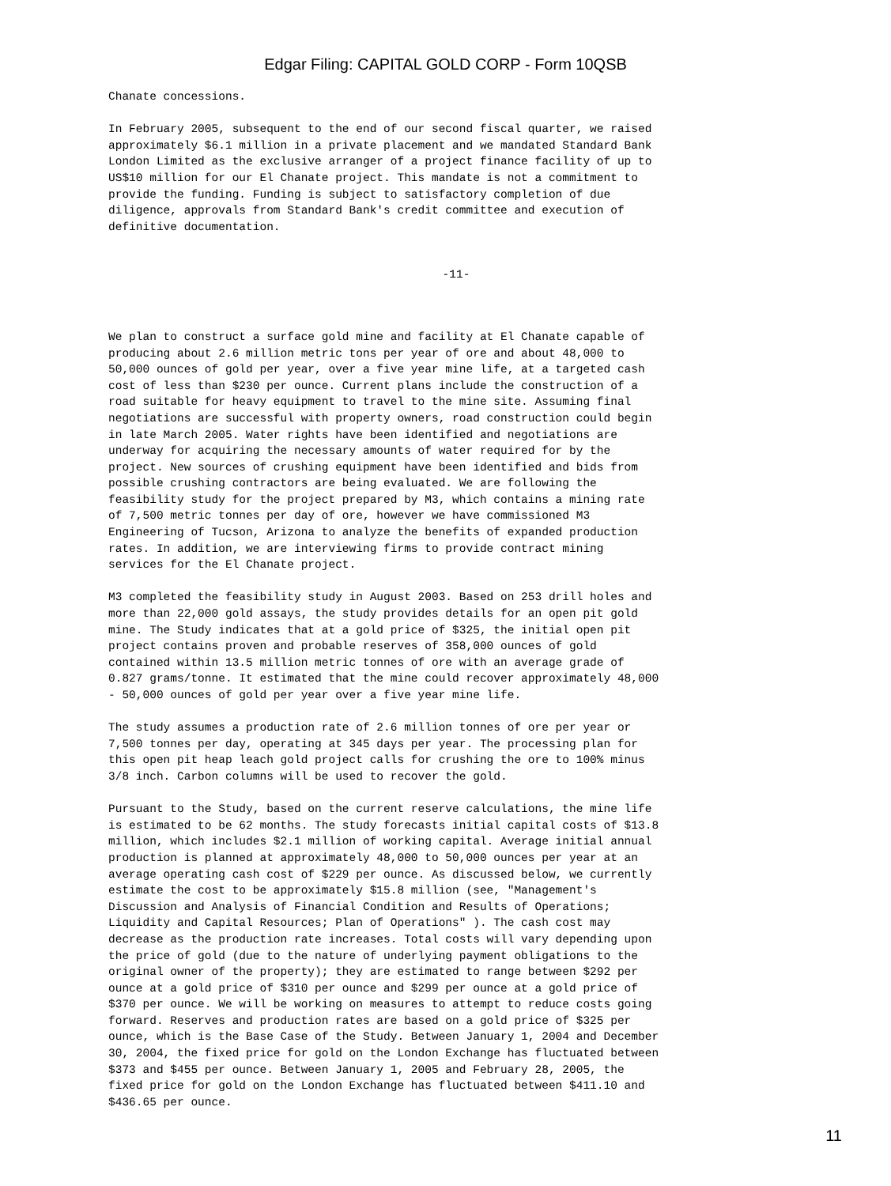Edgar Filing: CAPITAL GOLD CORP - Form 10QSB
Chanate concessions.
In February 2005, subsequent to the end of our second fiscal quarter, we raised
approximately $6.1 million in a private placement and we mandated Standard Bank
London Limited as the exclusive arranger of a project finance facility of up to
US$10 million for our El Chanate project. This mandate is not a commitment to
provide the funding. Funding is subject to satisfactory completion of due
diligence, approvals from Standard Bank's credit committee and execution of
definitive documentation.
-11-
We plan to construct a surface gold mine and facility at El Chanate capable of
producing about 2.6 million metric tons per year of ore and about 48,000 to
50,000 ounces of gold per year, over a five year mine life, at a targeted cash
cost of less than $230 per ounce. Current plans include the construction of a
road suitable for heavy equipment to travel to the mine site. Assuming final
negotiations are successful with property owners, road construction could begin
in late March 2005. Water rights have been identified and negotiations are
underway for acquiring the necessary amounts of water required for by the
project. New sources of crushing equipment have been identified and bids from
possible crushing contractors are being evaluated. We are following the
feasibility study for the project prepared by M3, which contains a mining rate
of 7,500 metric tonnes per day of ore, however we have commissioned M3
Engineering of Tucson, Arizona to analyze the benefits of expanded production
rates. In addition, we are interviewing firms to provide contract mining
services for the El Chanate project.
M3 completed the feasibility study in August 2003. Based on 253 drill holes and
more than 22,000 gold assays, the study provides details for an open pit gold
mine. The Study indicates that at a gold price of $325, the initial open pit
project contains proven and probable reserves of 358,000 ounces of gold
contained within 13.5 million metric tonnes of ore with an average grade of
0.827 grams/tonne. It estimated that the mine could recover approximately 48,000
- 50,000 ounces of gold per year over a five year mine life.
The study assumes a production rate of 2.6 million tonnes of ore per year or
7,500 tonnes per day, operating at 345 days per year. The processing plan for
this open pit heap leach gold project calls for crushing the ore to 100% minus
3/8 inch. Carbon columns will be used to recover the gold.
Pursuant to the Study, based on the current reserve calculations, the mine life
is estimated to be 62 months. The study forecasts initial capital costs of $13.8
million, which includes $2.1 million of working capital. Average initial annual
production is planned at approximately 48,000 to 50,000 ounces per year at an
average operating cash cost of $229 per ounce. As discussed below, we currently
estimate the cost to be approximately $15.8 million (see, "Management's
Discussion and Analysis of Financial Condition and Results of Operations;
Liquidity and Capital Resources; Plan of Operations" ). The cash cost may
decrease as the production rate increases. Total costs will vary depending upon
the price of gold (due to the nature of underlying payment obligations to the
original owner of the property); they are estimated to range between $292 per
ounce at a gold price of $310 per ounce and $299 per ounce at a gold price of
$370 per ounce. We will be working on measures to attempt to reduce costs going
forward. Reserves and production rates are based on a gold price of $325 per
ounce, which is the Base Case of the Study. Between January 1, 2004 and December
30, 2004, the fixed price for gold on the London Exchange has fluctuated between
$373 and $455 per ounce. Between January 1, 2005 and February 28, 2005, the
fixed price for gold on the London Exchange has fluctuated between $411.10 and
$436.65 per ounce.
11